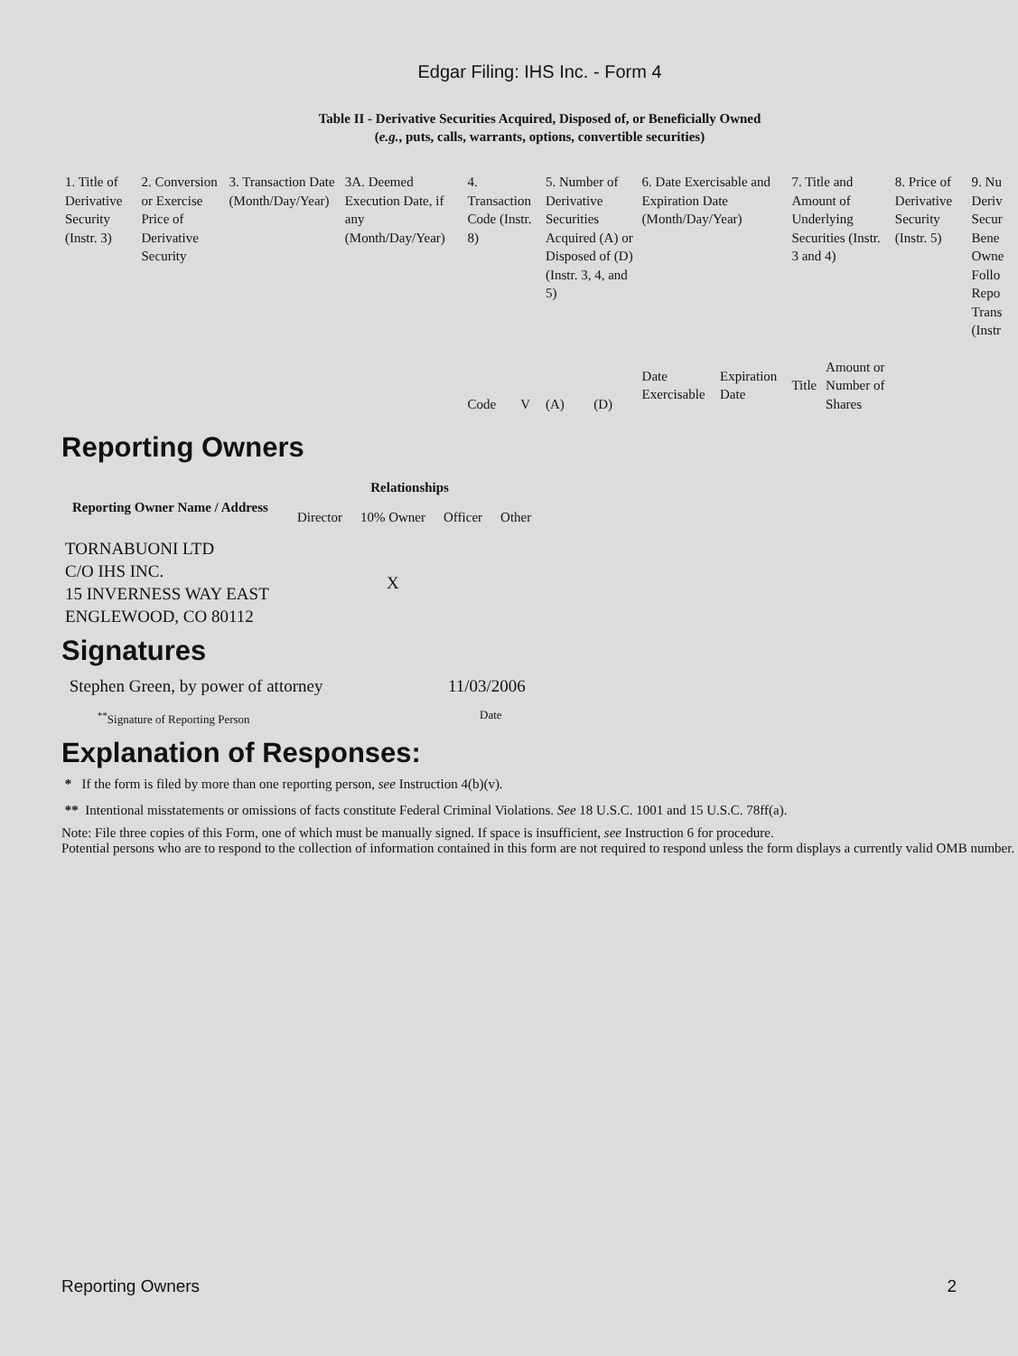Edgar Filing: IHS Inc. - Form 4
Table II - Derivative Securities Acquired, Disposed of, or Beneficially Owned
(e.g., puts, calls, warrants, options, convertible securities)
| 1. Title of Derivative Security (Instr. 3) | 2. Conversion or Exercise Price of Derivative Security | 3. Transaction Date (Month/Day/Year) | 3A. Deemed Execution Date, if any (Month/Day/Year) | 4. Transaction Code (Instr. 8) | | 5. Number of Derivative Securities Acquired (A) or Disposed of (D) (Instr. 3, 4, and 5) | | 6. Date Exercisable and Expiration Date (Month/Day/Year) | | 7. Title and Amount of Underlying Securities (Instr. 3 and 4) | | 8. Price of Derivative Security (Instr. 5) | 9. Nu Deriv Secur Bene Owne Follo Repo Trans (Instr |
| | | | | Code | V | (A) | (D) | Date Exercisable | Expiration Date | Title | Amount or Number of Shares | | |
Reporting Owners
| Reporting Owner Name / Address | Relationships | | | |
| --- | --- | --- | --- | --- |
| | Director | 10% Owner | Officer | Other |
| TORNABUONI LTD C/O IHS INC. 15 INVERNESS WAY EAST ENGLEWOOD, CO 80112 | | X | | |
Signatures
| Stephen Green, by power of attorney | 11/03/2006 |
| <sup>**</sup> Signature of Reporting Person | Date |
Explanation of Responses:
* If the form is filed by more than one reporting person, see Instruction 4(b)(v).
** Intentional misstatements or omissions of facts constitute Federal Criminal Violations. See 18 U.S.C. 1001 and 15 U.S.C. 78ff(a).
Note: File three copies of this Form, one of which must be manually signed. If space is insufficient, see Instruction 6 for procedure.
Potential persons who are to respond to the collection of information contained in this form are not required to respond unless the form displays a currently valid OMB number.
Reporting Owners 2